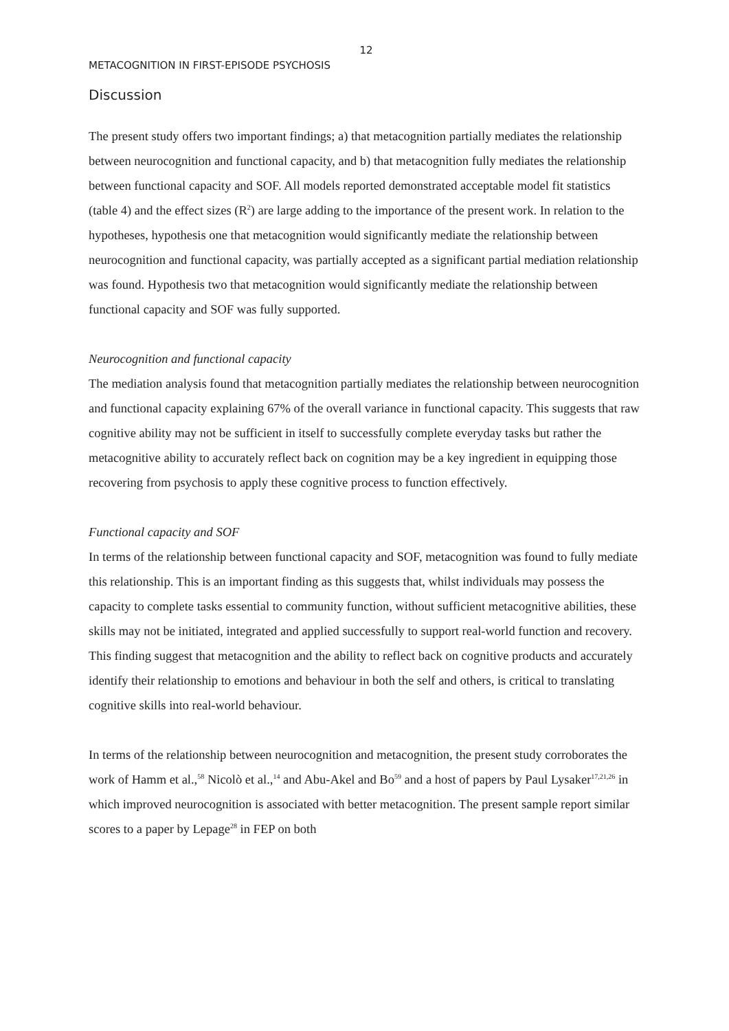12
METACOGNITION IN FIRST-EPISODE PSYCHOSIS
Discussion
The present study offers two important findings; a) that metacognition partially mediates the relationship between neurocognition and functional capacity, and b) that metacognition fully mediates the relationship between functional capacity and SOF. All models reported demonstrated acceptable model fit statistics (table 4) and the effect sizes (R<sup>2</sup>) are large adding to the importance of the present work. In relation to the hypotheses, hypothesis one that metacognition would significantly mediate the relationship between neurocognition and functional capacity, was partially accepted as a significant partial mediation relationship was found. Hypothesis two that metacognition would significantly mediate the relationship between functional capacity and SOF was fully supported.
Neurocognition and functional capacity
The mediation analysis found that metacognition partially mediates the relationship between neurocognition and functional capacity explaining 67% of the overall variance in functional capacity. This suggests that raw cognitive ability may not be sufficient in itself to successfully complete everyday tasks but rather the metacognitive ability to accurately reflect back on cognition may be a key ingredient in equipping those recovering from psychosis to apply these cognitive process to function effectively.
Functional capacity and SOF
In terms of the relationship between functional capacity and SOF, metacognition was found to fully mediate this relationship. This is an important finding as this suggests that, whilst individuals may possess the capacity to complete tasks essential to community function, without sufficient metacognitive abilities, these skills may not be initiated, integrated and applied successfully to support real-world function and recovery. This finding suggest that metacognition and the ability to reflect back on cognitive products and accurately identify their relationship to emotions and behaviour in both the self and others, is critical to translating cognitive skills into real-world behaviour.
In terms of the relationship between neurocognition and metacognition, the present study corroborates the work of Hamm et al.,<sup>58</sup> Nicolò et al.,<sup>14</sup> and Abu-Akel and Bo<sup>59</sup> and a host of papers by Paul Lysaker<sup>17,21,26</sup> in which improved neurocognition is associated with better metacognition. The present sample report similar scores to a paper by Lepage<sup>28</sup> in FEP on both